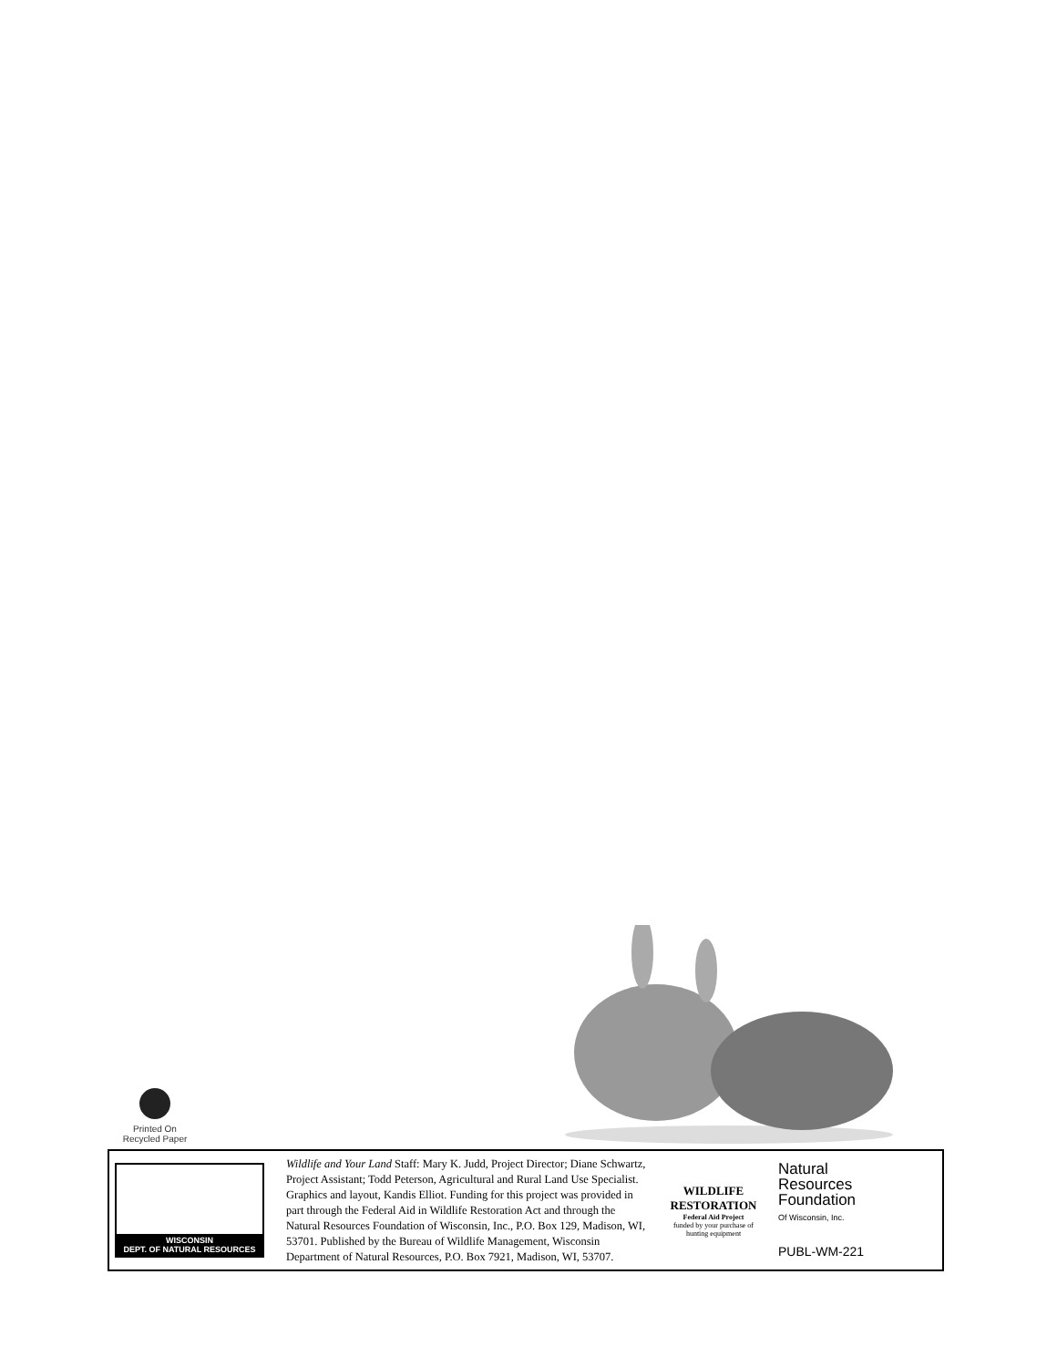Printed On
Recycled Paper
WISCONSIN
DEPT. OF NATURAL RESOURCES
Wildlife and Your Land Staff: Mary K. Judd, Project Director; Diane Schwartz, Project Assistant; Todd Peterson, Agricultural and Rural Land Use Specialist. Graphics and layout, Kandis Elliot. Funding for this project was provided in part through the Federal Aid in Wildlife Restoration Act and through the Natural Resources Foundation of Wisconsin, Inc., P.O. Box 129, Madison, WI, 53701. Published by the Bureau of Wildlife Management, Wisconsin Department of Natural Resources, P.O. Box 7921, Madison, WI, 53707.
WILDLIFE RESTORATION
Federal Aid Project
funded by your purchase of hunting equipment
Natural
Resources
Foundation
Of Wisconsin, Inc.
PUBL-WM-221